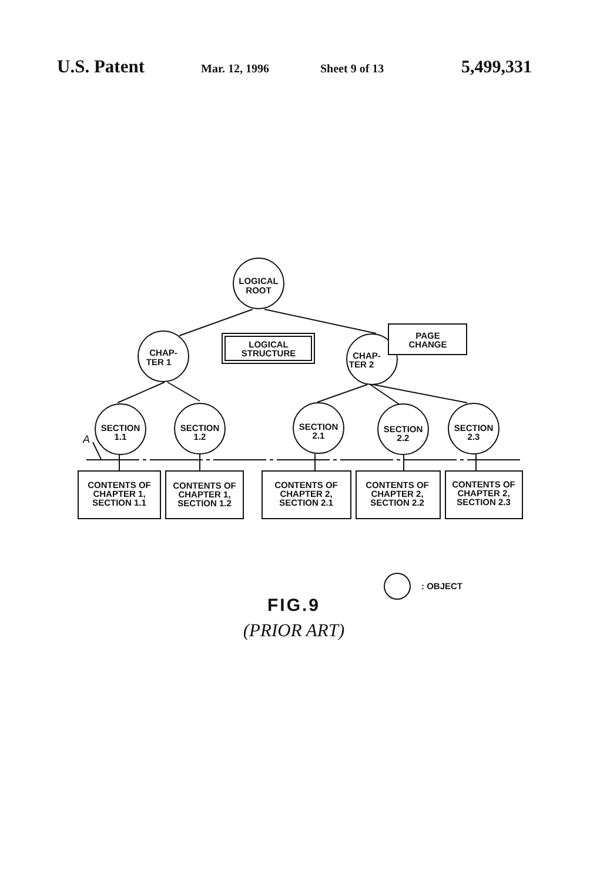U.S. Patent
Mar. 12, 1996 Sheet 9 of 13
5,499,331
LOGICAL
ROOT
CHAP-
TER 1
CHAP-
TER 2
LOGICAL
STRUCTURE
PAGE
CHANGE
SECTION
1.1
SECTION
1.2
SECTION
2.1
SECTION
2.2
SECTION
2.3
CONTENTS OF
CHAPTER 1,
SECTION 1.1
CONTENTS OF
CHAPTER 1,
SECTION 1.2
CONTENTS OF
CHAPTER 2,
SECTION 2.1
CONTENTS OF
CHAPTER 2,
SECTION 2.2
CONTENTS OF
CHAPTER 2,
SECTION 2.3
: OBJECT
A
FIG.9
(PRIOR ART)